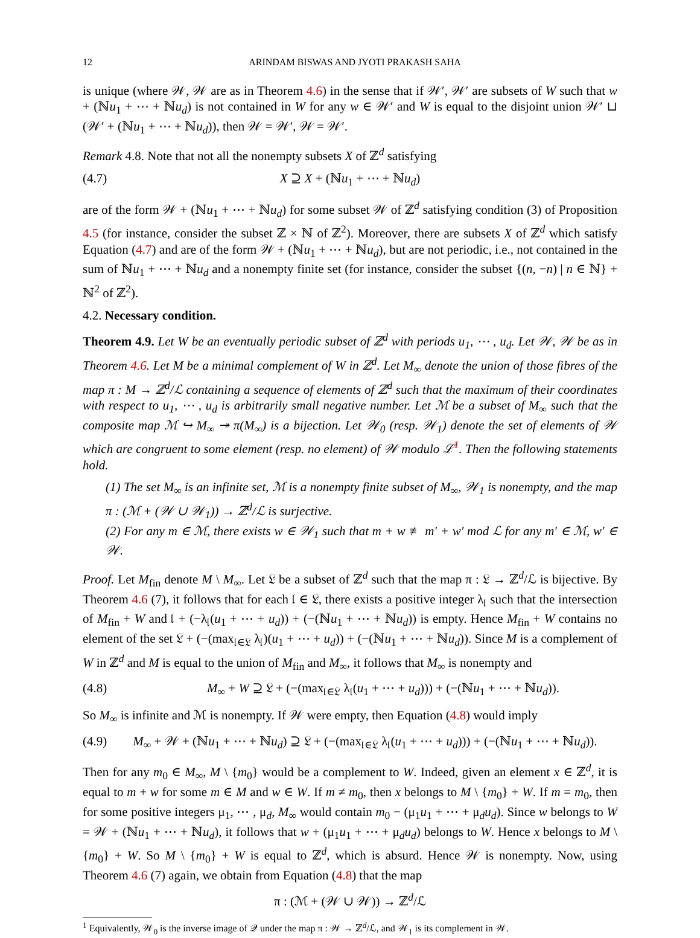12 ARINDAM BISWAS AND JYOTI PRAKASH SAHA
is unique (where 𝒲, 𝒲 are as in Theorem 4.6) in the sense that if 𝒲′, 𝒲′ are subsets of W such that w + (ℕu<sub>1</sub> + ⋯ + ℕu<sub>d</sub>) is not contained in W for any w ∈ 𝒲′ and W is equal to the disjoint union 𝒲′ ⊔ (𝒲′ + (ℕu<sub>1</sub> + ⋯ + ℕu<sub>d</sub>)), then 𝒲 = 𝒲′, 𝒲 = 𝒲′.
Remark 4.8. Note that not all the nonempty subsets X of ℤ<sup>d</sup> satisfying
(4.7) X ⊇ X + (ℕu<sub>1</sub> + ⋯ + ℕu<sub>d</sub>)
are of the form 𝒲 + (ℕu<sub>1</sub> + ⋯ + ℕu<sub>d</sub>) for some subset 𝒲 of ℤ<sup>d</sup> satisfying condition (3) of Proposition 4.5 (for instance, consider the subset ℤ × ℕ of ℤ<sup>2</sup>). Moreover, there are subsets X of ℤ<sup>d</sup> which satisfy Equation (4.7) and are of the form 𝒲 + (ℕu<sub>1</sub> + ⋯ + ℕu<sub>d</sub>), but are not periodic, i.e., not contained in the sum of ℕu<sub>1</sub> + ⋯ + ℕu<sub>d</sub> and a nonempty finite set (for instance, consider the subset {(n, −n) | n ∈ ℕ} + ℕ<sup>2</sup> of ℤ<sup>2</sup>).
4.2. Necessary condition.
Theorem 4.9. Let W be an eventually periodic subset of ℤ<sup>d</sup> with periods u<sub>1</sub>, ⋯ , u<sub>d</sub>. Let 𝒲, 𝒲 be as in Theorem 4.6. Let M be a minimal complement of W in ℤ<sup>d</sup>. Let M<sub>∞</sub> denote the union of those fibres of the map π : M → ℤ<sup>d</sup>/ℒ containing a sequence of elements of ℤ<sup>d</sup> such that the maximum of their coordinates with respect to u<sub>1</sub>, ⋯ , u<sub>d</sub> is arbitrarily small negative number. Let ℳ be a subset of M<sub>∞</sub> such that the composite map ℳ ↪ M<sub>∞</sub> ↠ π(M<sub>∞</sub>) is a bijection. Let 𝒲<sub>0</sub> (resp. 𝒲<sub>1</sub>) denote the set of elements of 𝒲 which are congruent to some element (resp. no element) of 𝒲 modulo ℒ<sup>1</sup>. Then the following statements hold.
(1) The set M<sub>∞</sub> is an infinite set, ℳ is a nonempty finite subset of M<sub>∞</sub>, 𝒲<sub>1</sub> is nonempty, and the map π : (ℳ + (𝒲 ∪ 𝒲<sub>1</sub>)) → ℤ<sup>d</sup>/ℒ is surjective.
(2) For any m ∈ ℳ, there exists w ∈ 𝒲<sub>1</sub> such that m + w ≢ m′ + w′ mod ℒ for any m′ ∈ ℳ, w′ ∈ 𝒲.
Proof. Let M<sub>fin</sub> denote M \ M<sub>∞</sub>. Let 𝔏 be a subset of ℤ<sup>d</sup> such that the map π : 𝔏 → ℤ<sup>d</sup>/ℒ is bijective. By Theorem 4.6 (7), it follows that for each 𝔩 ∈ 𝔏, there exists a positive integer λ<sub>𝔩</sub> such that the intersection of M<sub>fin</sub> + W and 𝔩 + (−λ<sub>𝔩</sub>(u<sub>1</sub> + ⋯ + u<sub>d</sub>)) + (−(ℕu<sub>1</sub> + ⋯ + ℕu<sub>d</sub>)) is empty. Hence M<sub>fin</sub> + W contains no element of the set 𝔏 + (−(max<sub>𝔩∈𝔏</sub> λ<sub>𝔩</sub>)(u<sub>1</sub> + ⋯ + u<sub>d</sub>)) + (−(ℕu<sub>1</sub> + ⋯ + ℕu<sub>d</sub>)). Since M is a complement of W in ℤ<sup>d</sup> and M is equal to the union of M<sub>fin</sub> and M<sub>∞</sub>, it follows that M<sub>∞</sub> is nonempty and
(4.8) M<sub>∞</sub> + W ⊇ 𝔏 + (−(max<sub>𝔩∈𝔏</sub> λ<sub>𝔩</sub>(u<sub>1</sub> + ⋯ + u<sub>d</sub>))) + (−(ℕu<sub>1</sub> + ⋯ + ℕu<sub>d</sub>)).
So M<sub>∞</sub> is infinite and ℳ is nonempty. If 𝒲 were empty, then Equation (4.8) would imply
(4.9) M<sub>∞</sub> + 𝒲 + (ℕu<sub>1</sub> + ⋯ + ℕu<sub>d</sub>) ⊇ 𝔏 + (−(max<sub>𝔩∈𝔏</sub> λ<sub>𝔩</sub>(u<sub>1</sub> + ⋯ + u<sub>d</sub>))) + (−(ℕu<sub>1</sub> + ⋯ + ℕu<sub>d</sub>)).
Then for any m<sub>0</sub> ∈ M<sub>∞</sub>, M \ {m<sub>0</sub>} would be a complement to W. Indeed, given an element x ∈ ℤ<sup>d</sup>, it is equal to m + w for some m ∈ M and w ∈ W. If m ≠ m<sub>0</sub>, then x belongs to M \ {m<sub>0</sub>} + W. If m = m<sub>0</sub>, then for some positive integers μ<sub>1</sub>, ⋯ , μ<sub>d</sub>, M<sub>∞</sub> would contain m<sub>0</sub> − (μ<sub>1</sub>u<sub>1</sub> + ⋯ + μ<sub>d</sub>u<sub>d</sub>). Since w belongs to W = 𝒲 + (ℕu<sub>1</sub> + ⋯ + ℕu<sub>d</sub>), it follows that w + (μ<sub>1</sub>u<sub>1</sub> + ⋯ + μ<sub>d</sub>u<sub>d</sub>) belongs to W. Hence x belongs to M \ {m<sub>0</sub>} + W. So M \ {m<sub>0</sub>} + W is equal to ℤ<sup>d</sup>, which is absurd. Hence 𝒲 is nonempty. Now, using Theorem 4.6 (7) again, we obtain from Equation (4.8) that the map
π : (ℳ + (𝒲 ∪ 𝒲)) → ℤ<sup>d</sup>/ℒ
<sup>1</sup> Equivalently, 𝒲<sub>0</sub> is the inverse image of 𝒬 under the map π : 𝒲 → ℤ<sup>d</sup>/ℒ, and 𝒲<sub>1</sub> is its complement in 𝒲.